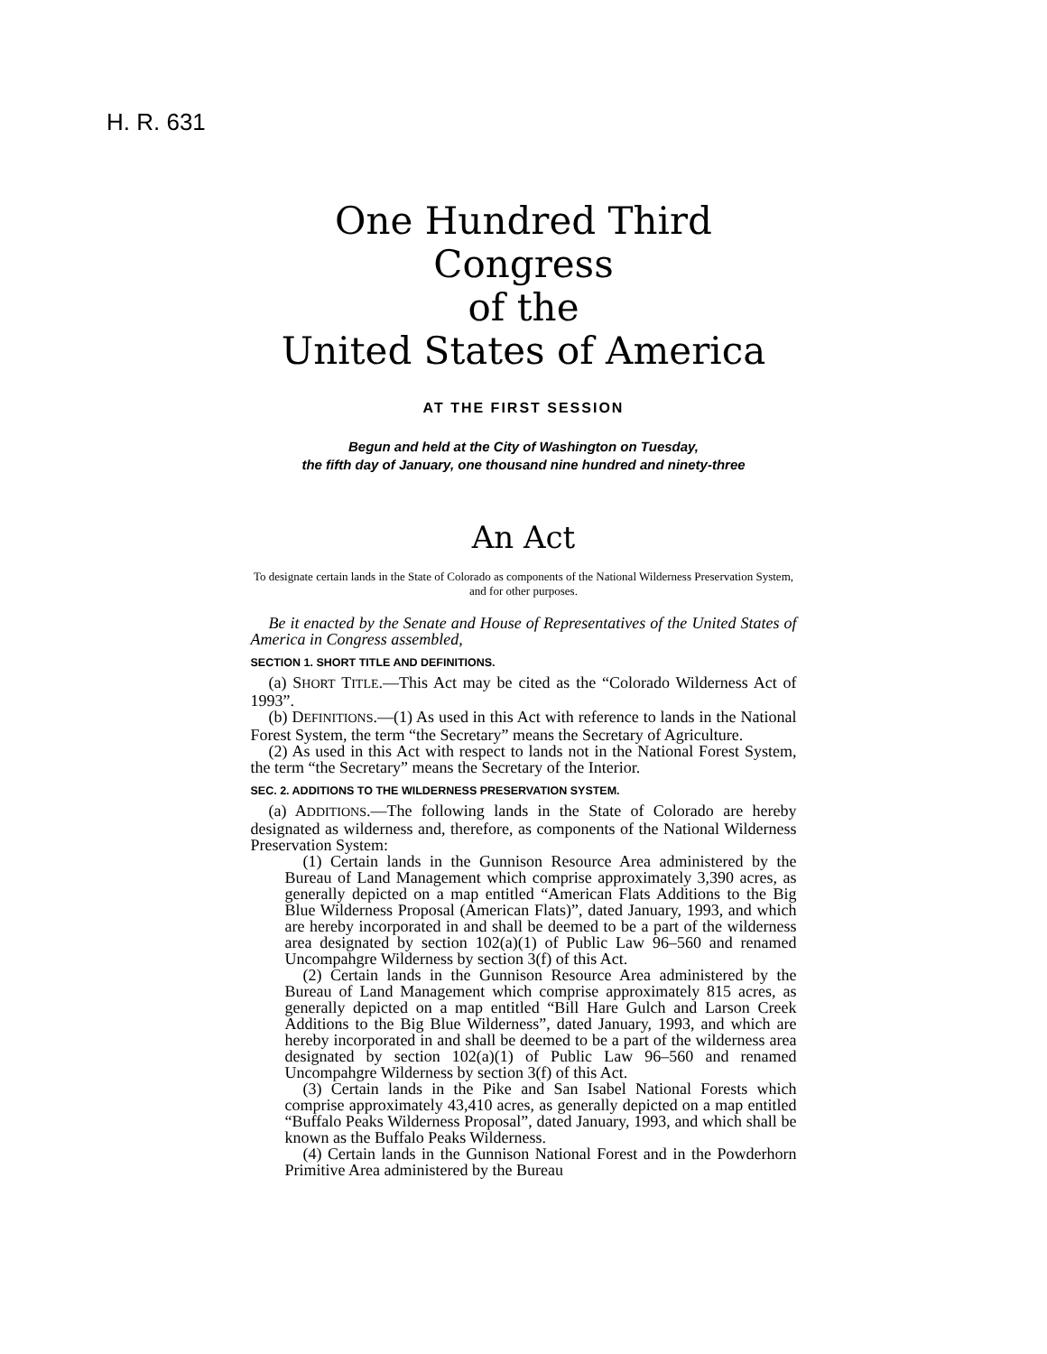H. R. 631
One Hundred Third Congress
of the
United States of America
AT THE FIRST SESSION
Begun and held at the City of Washington on Tuesday,
the fifth day of January, one thousand nine hundred and ninety-three
An Act
To designate certain lands in the State of Colorado as components of the National Wilderness Preservation System, and for other purposes.
Be it enacted by the Senate and House of Representatives of the United States of America in Congress assembled,
SECTION 1. SHORT TITLE AND DEFINITIONS.
(a) SHORT TITLE.—This Act may be cited as the “Colorado Wilderness Act of 1993”.
(b) DEFINITIONS.—(1) As used in this Act with reference to lands in the National Forest System, the term “the Secretary” means the Secretary of Agriculture.
(2) As used in this Act with respect to lands not in the National Forest System, the term “the Secretary” means the Secretary of the Interior.
SEC. 2. ADDITIONS TO THE WILDERNESS PRESERVATION SYSTEM.
(a) ADDITIONS.—The following lands in the State of Colorado are hereby designated as wilderness and, therefore, as components of the National Wilderness Preservation System:
(1) Certain lands in the Gunnison Resource Area administered by the Bureau of Land Management which comprise approximately 3,390 acres, as generally depicted on a map entitled “American Flats Additions to the Big Blue Wilderness Proposal (American Flats)”, dated January, 1993, and which are hereby incorporated in and shall be deemed to be a part of the wilderness area designated by section 102(a)(1) of Public Law 96–560 and renamed Uncompahgre Wilderness by section 3(f) of this Act.
(2) Certain lands in the Gunnison Resource Area administered by the Bureau of Land Management which comprise approximately 815 acres, as generally depicted on a map entitled “Bill Hare Gulch and Larson Creek Additions to the Big Blue Wilderness”, dated January, 1993, and which are hereby incorporated in and shall be deemed to be a part of the wilderness area designated by section 102(a)(1) of Public Law 96–560 and renamed Uncompahgre Wilderness by section 3(f) of this Act.
(3) Certain lands in the Pike and San Isabel National Forests which comprise approximately 43,410 acres, as generally depicted on a map entitled “Buffalo Peaks Wilderness Proposal”, dated January, 1993, and which shall be known as the Buffalo Peaks Wilderness.
(4) Certain lands in the Gunnison National Forest and in the Powderhorn Primitive Area administered by the Bureau